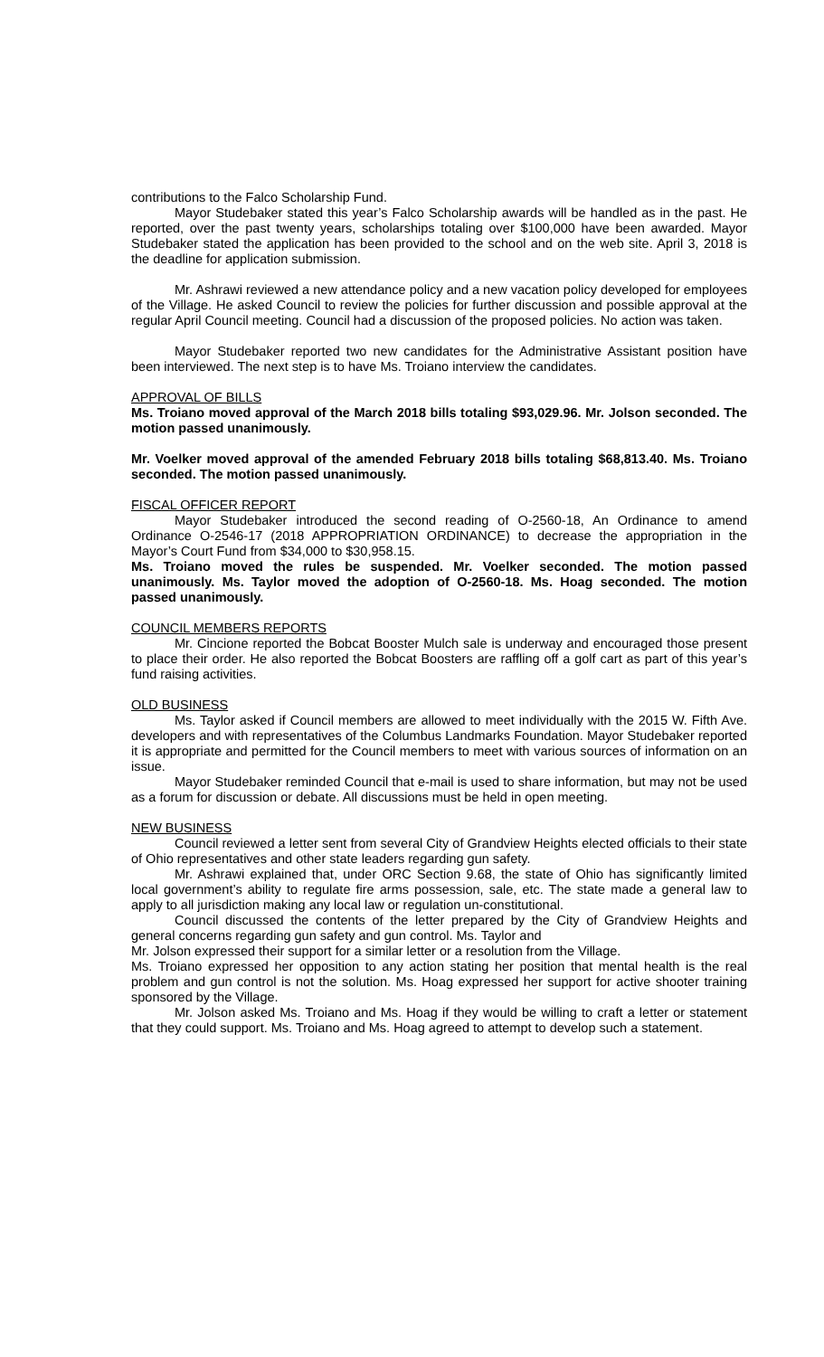contributions to the Falco Scholarship Fund.
Mayor Studebaker stated this year’s Falco Scholarship awards will be handled as in the past. He reported, over the past twenty years, scholarships totaling over $100,000 have been awarded. Mayor Studebaker stated the application has been provided to the school and on the web site. April 3, 2018 is the deadline for application submission.
Mr. Ashrawi reviewed a new attendance policy and a new vacation policy developed for employees of the Village. He asked Council to review the policies for further discussion and possible approval at the regular April Council meeting. Council had a discussion of the proposed policies. No action was taken.
Mayor Studebaker reported two new candidates for the Administrative Assistant position have been interviewed. The next step is to have Ms. Troiano interview the candidates.
APPROVAL OF BILLS
Ms. Troiano moved approval of the March 2018 bills totaling $93,029.96. Mr. Jolson seconded. The motion passed unanimously.
Mr. Voelker moved approval of the amended February 2018 bills totaling $68,813.40. Ms. Troiano seconded. The motion passed unanimously.
FISCAL OFFICER REPORT
Mayor Studebaker introduced the second reading of O-2560-18, An Ordinance to amend Ordinance O-2546-17 (2018 APPROPRIATION ORDINANCE) to decrease the appropriation in the Mayor’s Court Fund from $34,000 to $30,958.15.
Ms. Troiano moved the rules be suspended. Mr. Voelker seconded. The motion passed unanimously. Ms. Taylor moved the adoption of O-2560-18. Ms. Hoag seconded. The motion passed unanimously.
COUNCIL MEMBERS REPORTS
Mr. Cincione reported the Bobcat Booster Mulch sale is underway and encouraged those present to place their order. He also reported the Bobcat Boosters are raffling off a golf cart as part of this year’s fund raising activities.
OLD BUSINESS
Ms. Taylor asked if Council members are allowed to meet individually with the 2015 W. Fifth Ave. developers and with representatives of the Columbus Landmarks Foundation. Mayor Studebaker reported it is appropriate and permitted for the Council members to meet with various sources of information on an issue.
Mayor Studebaker reminded Council that e-mail is used to share information, but may not be used as a forum for discussion or debate. All discussions must be held in open meeting.
NEW BUSINESS
Council reviewed a letter sent from several City of Grandview Heights elected officials to their state of Ohio representatives and other state leaders regarding gun safety.
Mr. Ashrawi explained that, under ORC Section 9.68, the state of Ohio has significantly limited local government’s ability to regulate fire arms possession, sale, etc. The state made a general law to apply to all jurisdiction making any local law or regulation un-constitutional.
Council discussed the contents of the letter prepared by the City of Grandview Heights and general concerns regarding gun safety and gun control. Ms. Taylor and
Mr. Jolson expressed their support for a similar letter or a resolution from the Village.
Ms. Troiano expressed her opposition to any action stating her position that mental health is the real problem and gun control is not the solution. Ms. Hoag expressed her support for active shooter training sponsored by the Village.
Mr. Jolson asked Ms. Troiano and Ms. Hoag if they would be willing to craft a letter or statement that they could support. Ms. Troiano and Ms. Hoag agreed to attempt to develop such a statement.